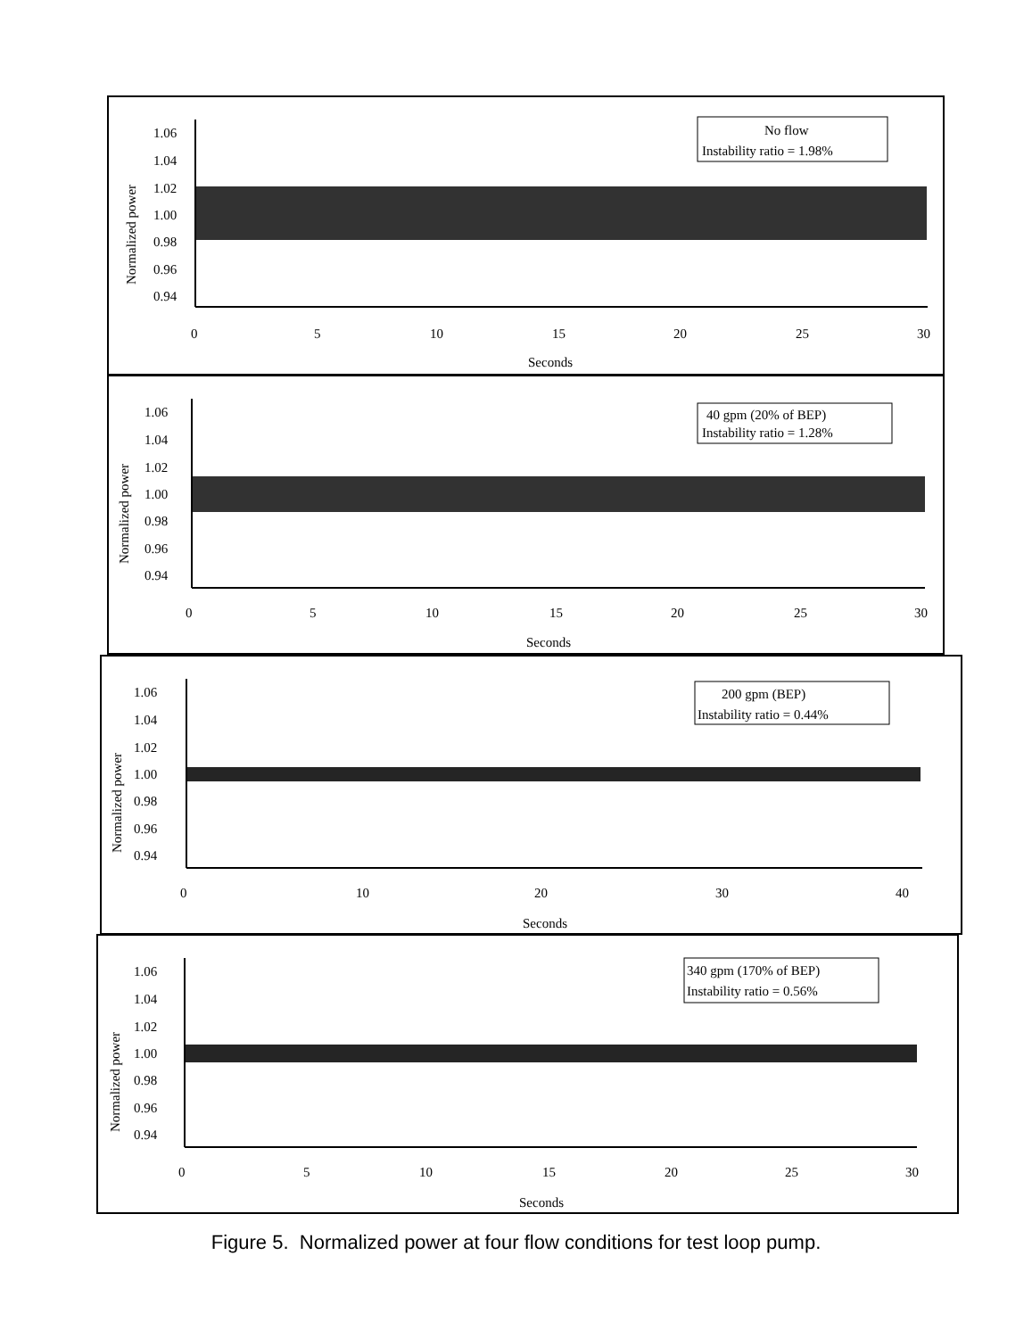Normalized power
1.06
1.04
1.02
1.00
0.98
0.96
0.94
No flow
Instability ratio = 1.98%
0
5
10
15
20
25
30
Seconds
Normalized power
1.06
1.04
1.02
1.00
0.98
0.96
0.94
40 gpm (20% of BEP)
Instability ratio = 1.28%
0
5
10
15
20
25
30
Seconds
Normalized power
1.06
1.04
1.02
1.00
0.98
0.96
0.94
200 gpm (BEP)
Instability ratio = 0.44%
0
10
20
30
40
Seconds
Normalized power
1.06
1.04
1.02
1.00
0.98
0.96
0.94
340 gpm (170% of BEP)
Instability ratio = 0.56%
0
5
10
15
20
25
30
Seconds
Figure 5. Normalized power at four flow conditions for test loop pump.